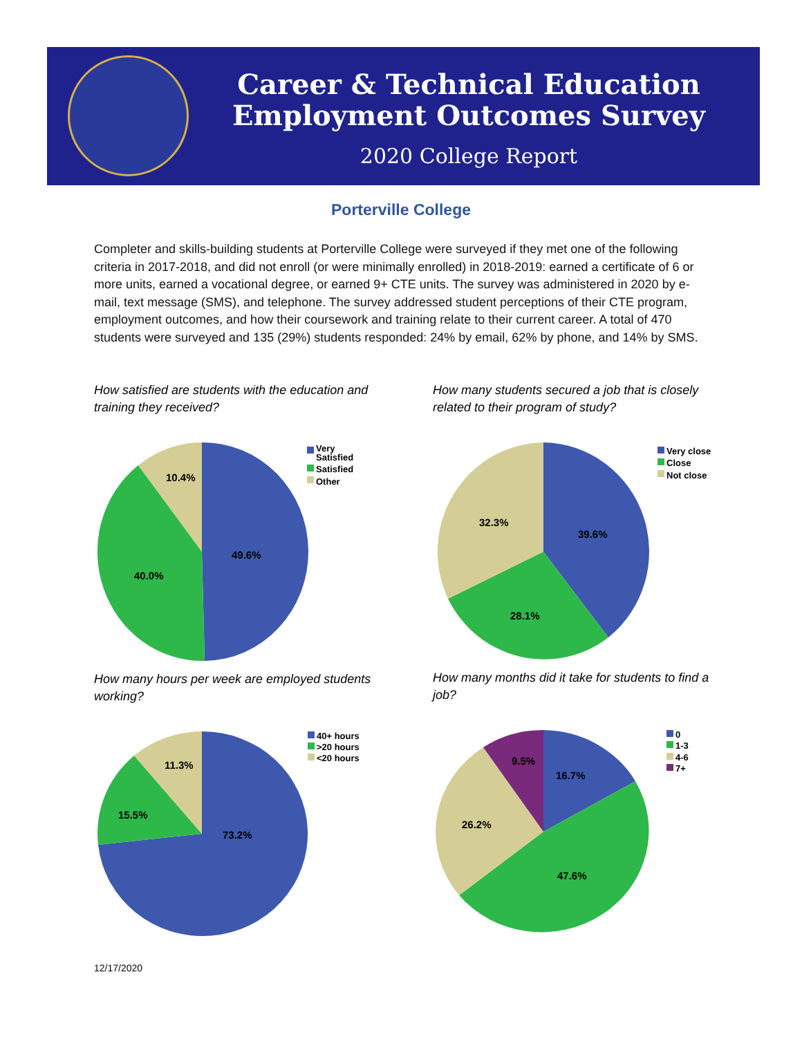Career & Technical Education
Employment Outcomes Survey
2020 College Report
Porterville College
Completer and skills-building students at Porterville College were surveyed if they met one of the following criteria in 2017-2018, and did not enroll (or were minimally enrolled) in 2018-2019: earned a certificate of 6 or more units, earned a vocational degree, or earned 9+ CTE units. The survey was administered in 2020 by e-mail, text message (SMS), and telephone. The survey addressed student perceptions of their CTE program, employment outcomes, and how their coursework and training relate to their current career. A total of 470 students were surveyed and 135 (29%) students responded: 24% by email, 62% by phone, and 14% by SMS.
How satisfied are students with the education and training they received?
How many students secured a job that is closely related to their program of study?
Very
Satisfied
Satisfied
Other
10.4%
49.6%
40.0%
Very close
Close
Not close
32.3%
39.6%
28.1%
How many hours per week are employed students working?
How many months did it take for students to find a job?
40+ hours
>20 hours
<20 hours
11.3%
15.5%
73.2%
0
1-3
4-6
7+
9.5%
16.7%
26.2%
47.6%
12/17/2020